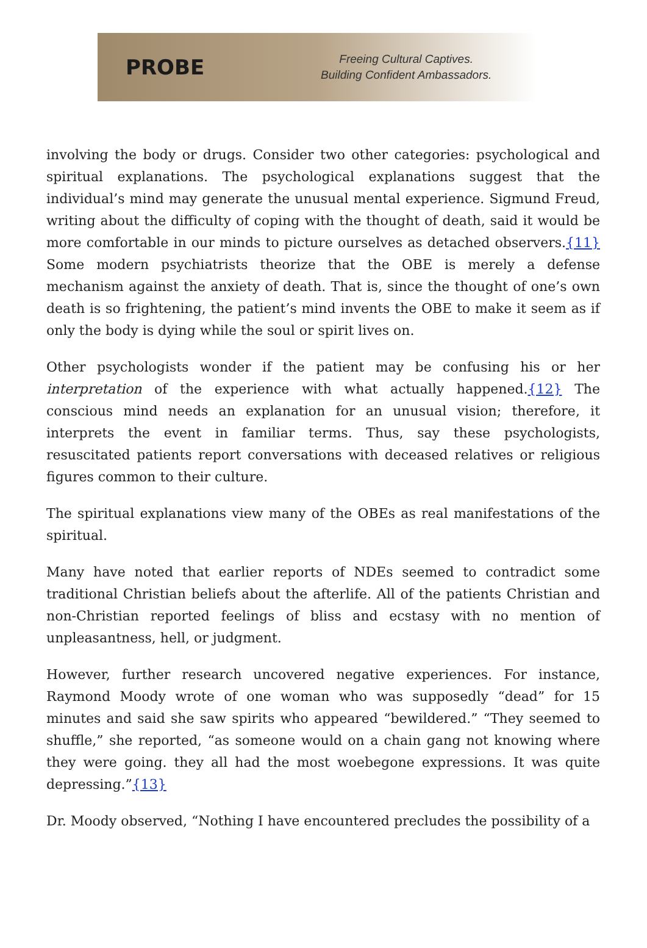PROBE
Freeing Cultural Captives.
Building Confident Ambassadors.
involving the body or drugs. Consider two other categories: psychological and spiritual explanations. The psychological explanations suggest that the individual’s mind may generate the unusual mental experience. Sigmund Freud, writing about the difficulty of coping with the thought of death, said it would be more comfortable in our minds to picture ourselves as detached observers.{11} Some modern psychiatrists theorize that the OBE is merely a defense mechanism against the anxiety of death. That is, since the thought of one’s own death is so frightening, the patient’s mind invents the OBE to make it seem as if only the body is dying while the soul or spirit lives on.
Other psychologists wonder if the patient may be confusing his or her interpretation of the experience with what actually happened.{12} The conscious mind needs an explanation for an unusual vision; therefore, it interprets the event in familiar terms. Thus, say these psychologists, resuscitated patients report conversations with deceased relatives or religious figures common to their culture.
The spiritual explanations view many of the OBEs as real manifestations of the spiritual.
Many have noted that earlier reports of NDEs seemed to contradict some traditional Christian beliefs about the afterlife. All of the patients Christian and non-Christian reported feelings of bliss and ecstasy with no mention of unpleasantness, hell, or judgment.
However, further research uncovered negative experiences. For instance, Raymond Moody wrote of one woman who was supposedly “dead” for 15 minutes and said she saw spirits who appeared “bewildered.” “They seemed to shuffle,” she reported, “as someone would on a chain gang not knowing where they were going. they all had the most woebegone expressions. It was quite depressing.”{13}
Dr. Moody observed, “Nothing I have encountered precludes the possibility of a